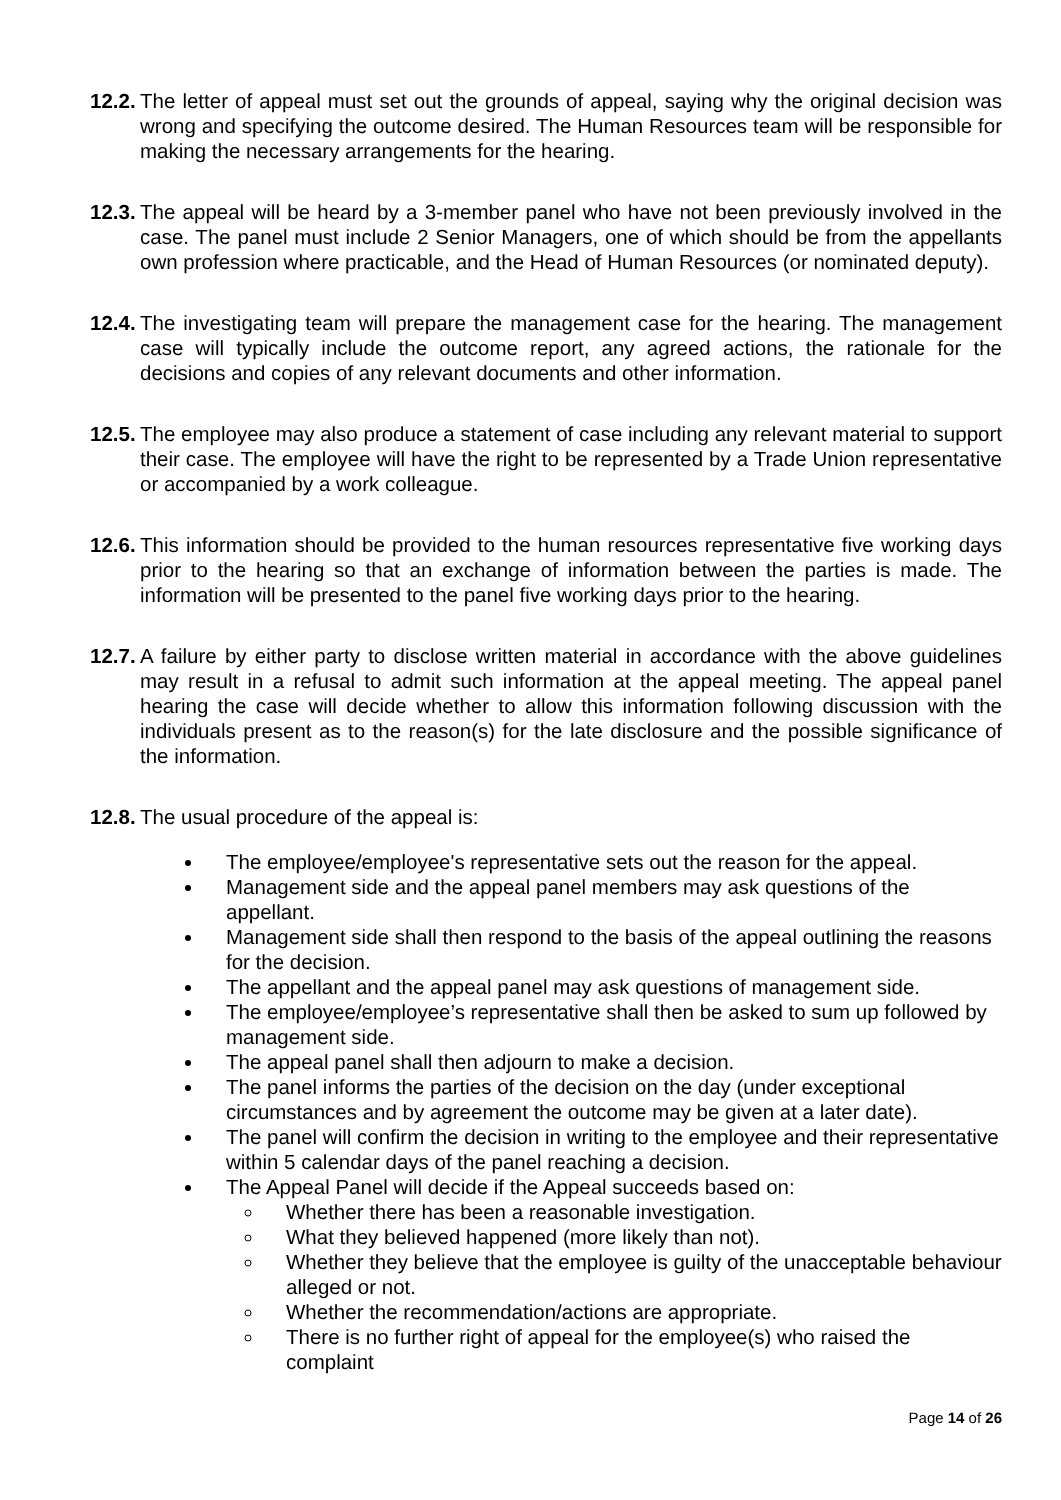12.2.
The letter of appeal must set out the grounds of appeal, saying why the original decision was wrong and specifying the outcome desired. The Human Resources team will be responsible for making the necessary arrangements for the hearing.
12.3.
The appeal will be heard by a 3-member panel who have not been previously involved in the case. The panel must include 2 Senior Managers, one of which should be from the appellants own profession where practicable, and the Head of Human Resources (or nominated deputy).
12.4.
The investigating team will prepare the management case for the hearing. The management case will typically include the outcome report, any agreed actions, the rationale for the decisions and copies of any relevant documents and other information.
12.5.
The employee may also produce a statement of case including any relevant material to support their case. The employee will have the right to be represented by a Trade Union representative or accompanied by a work colleague.
12.6.
This information should be provided to the human resources representative five working days prior to the hearing so that an exchange of information between the parties is made. The information will be presented to the panel five working days prior to the hearing.
12.7.
A failure by either party to disclose written material in accordance with the above guidelines may result in a refusal to admit such information at the appeal meeting. The appeal panel hearing the case will decide whether to allow this information following discussion with the individuals present as to the reason(s) for the late disclosure and the possible significance of the information.
12.8.
The usual procedure of the appeal is:
The employee/employee's representative sets out the reason for the appeal.
Management side and the appeal panel members may ask questions of the appellant.
Management side shall then respond to the basis of the appeal outlining the reasons for the decision.
The appellant and the appeal panel may ask questions of management side.
The employee/employee’s representative shall then be asked to sum up followed by management side.
The appeal panel shall then adjourn to make a decision.
The panel informs the parties of the decision on the day (under exceptional circumstances and by agreement the outcome may be given at a later date).
The panel will confirm the decision in writing to the employee and their representative within 5 calendar days of the panel reaching a decision.
The Appeal Panel will decide if the Appeal succeeds based on:
Whether there has been a reasonable investigation.
What they believed happened (more likely than not).
Whether they believe that the employee is guilty of the unacceptable behaviour alleged or not.
Whether the recommendation/actions are appropriate.
There is no further right of appeal for the employee(s) who raised the complaint
Page 14 of 26